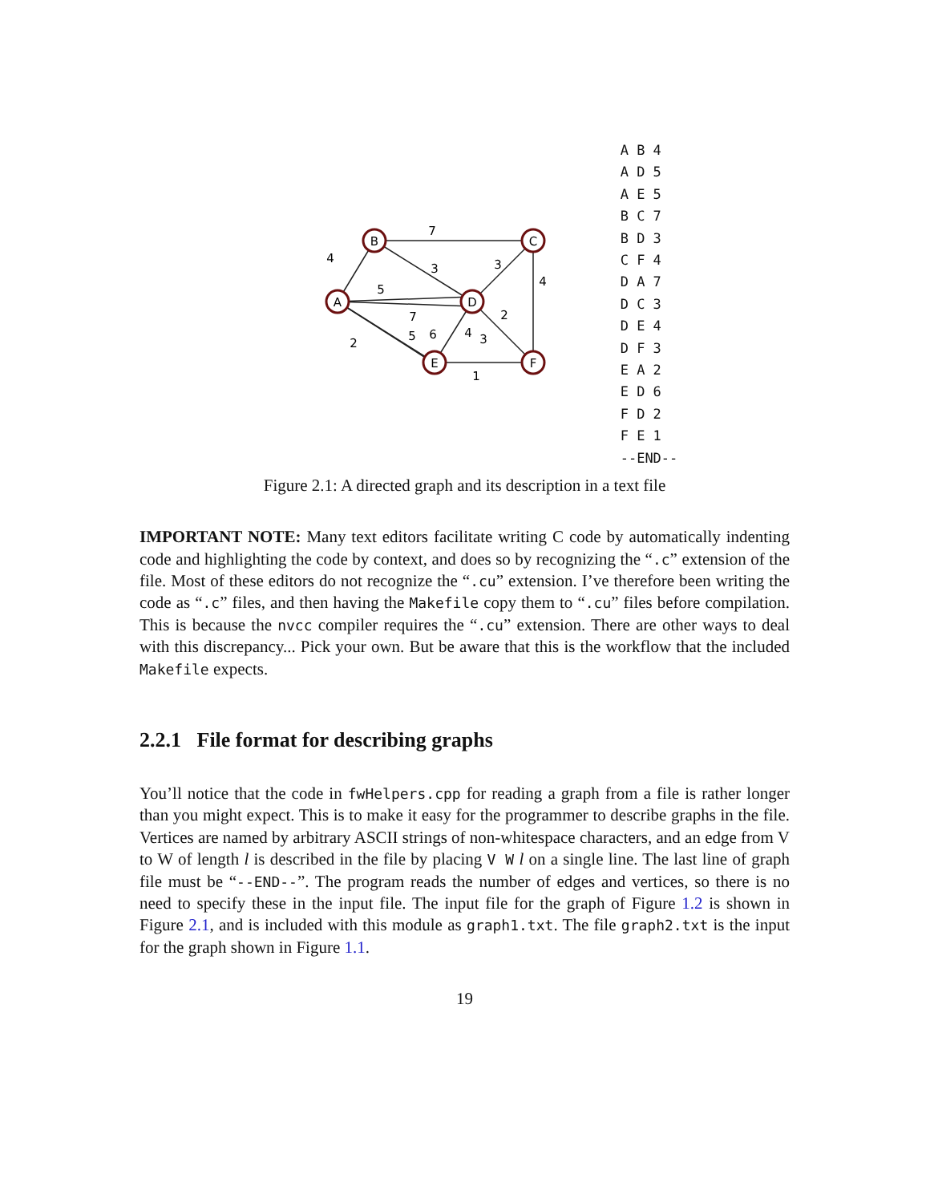B
C
A
D
E
F
7
4
3
3
4
5
7
5
6
4
3
2
2
1
A B 4
A D 5
A E 5
B C 7
B D 3
C F 4
D A 7
D C 3
D E 4
D F 3
E A 2
E D 6
F D 2
F E 1
--END--
Figure 2.1: A directed graph and its description in a text file
IMPORTANT NOTE: Many text editors facilitate writing C code by automatically indenting code and highlighting the code by context, and does so by recognizing the “.c” extension of the file. Most of these editors do not recognize the “.cu” extension. I’ve therefore been writing the code as “.c” files, and then having the Makefile copy them to “.cu” files before compilation. This is because the nvcc compiler requires the “.cu” extension. There are other ways to deal with this discrepancy... Pick your own. But be aware that this is the workflow that the included Makefile expects.
2.2.1 File format for describing graphs
You’ll notice that the code in fwHelpers.cpp for reading a graph from a file is rather longer than you might expect. This is to make it easy for the programmer to describe graphs in the file. Vertices are named by arbitrary ASCII strings of non-whitespace characters, and an edge from V to W of length l is described in the file by placing V W l on a single line. The last line of graph file must be “--END--”. The program reads the number of edges and vertices, so there is no need to specify these in the input file. The input file for the graph of Figure 1.2 is shown in Figure 2.1, and is included with this module as graph1.txt. The file graph2.txt is the input for the graph shown in Figure 1.1.
19